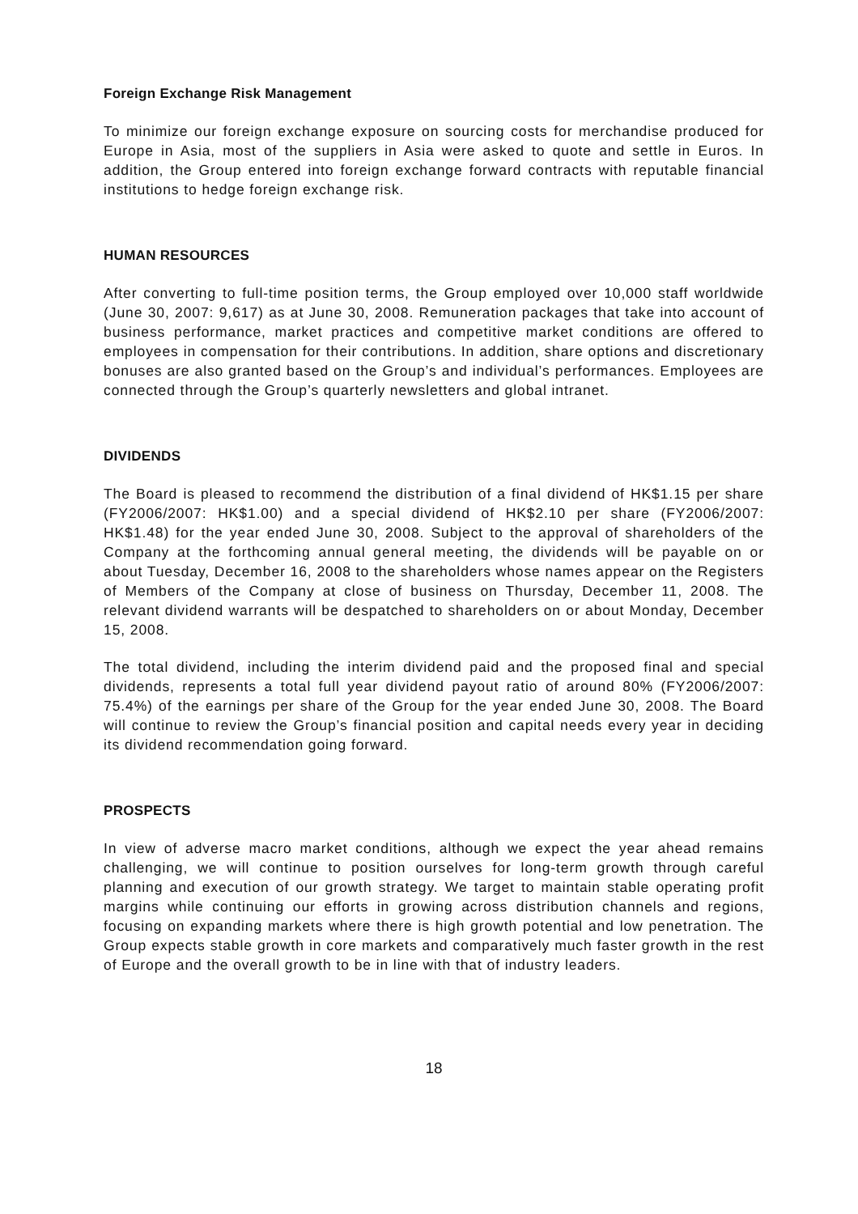Foreign Exchange Risk Management
To minimize our foreign exchange exposure on sourcing costs for merchandise produced for Europe in Asia, most of the suppliers in Asia were asked to quote and settle in Euros. In addition, the Group entered into foreign exchange forward contracts with reputable financial institutions to hedge foreign exchange risk.
HUMAN RESOURCES
After converting to full-time position terms, the Group employed over 10,000 staff worldwide (June 30, 2007: 9,617) as at June 30, 2008. Remuneration packages that take into account of business performance, market practices and competitive market conditions are offered to employees in compensation for their contributions. In addition, share options and discretionary bonuses are also granted based on the Group’s and individual’s performances. Employees are connected through the Group’s quarterly newsletters and global intranet.
DIVIDENDS
The Board is pleased to recommend the distribution of a final dividend of HK$1.15 per share (FY2006/2007: HK$1.00) and a special dividend of HK$2.10 per share (FY2006/2007: HK$1.48) for the year ended June 30, 2008. Subject to the approval of shareholders of the Company at the forthcoming annual general meeting, the dividends will be payable on or about Tuesday, December 16, 2008 to the shareholders whose names appear on the Registers of Members of the Company at close of business on Thursday, December 11, 2008. The relevant dividend warrants will be despatched to shareholders on or about Monday, December 15, 2008.
The total dividend, including the interim dividend paid and the proposed final and special dividends, represents a total full year dividend payout ratio of around 80% (FY2006/2007: 75.4%) of the earnings per share of the Group for the year ended June 30, 2008. The Board will continue to review the Group’s financial position and capital needs every year in deciding its dividend recommendation going forward.
PROSPECTS
In view of adverse macro market conditions, although we expect the year ahead remains challenging, we will continue to position ourselves for long-term growth through careful planning and execution of our growth strategy. We target to maintain stable operating profit margins while continuing our efforts in growing across distribution channels and regions, focusing on expanding markets where there is high growth potential and low penetration. The Group expects stable growth in core markets and comparatively much faster growth in the rest of Europe and the overall growth to be in line with that of industry leaders.
18